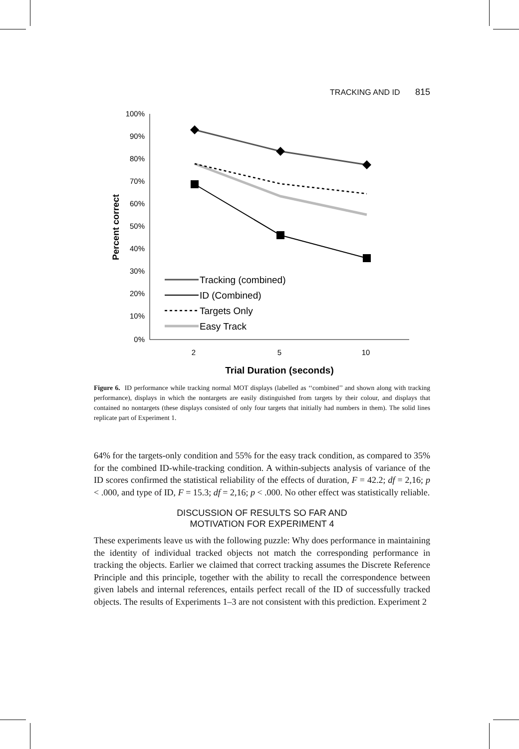TRACKING AND ID 815
100%
90%
80%
70%
60%
50%
40%
30%
20%
10%
0%
2
5
10
Trial Duration (seconds)
Percent correct
Tracking (combined)
ID (Combined)
Targets Only
Easy Track
Figure 6. ID performance while tracking normal MOT displays (labelled as ‘‘combined’’ and shown along with tracking performance), displays in which the nontargets are easily distinguished from targets by their colour, and displays that contained no nontargets (these displays consisted of only four targets that initially had numbers in them). The solid lines replicate part of Experiment 1.
64% for the targets-only condition and 55% for the easy track condition, as compared to 35% for the combined ID-while-tracking condition. A within-subjects analysis of variance of the ID scores confirmed the statistical reliability of the effects of duration, F = 42.2; df = 2,16; p < .000, and type of ID, F = 15.3; df = 2,16; p < .000. No other effect was statistically reliable.
DISCUSSION OF RESULTS SO FAR AND
MOTIVATION FOR EXPERIMENT 4
These experiments leave us with the following puzzle: Why does performance in maintaining the identity of individual tracked objects not match the corresponding performance in tracking the objects. Earlier we claimed that correct tracking assumes the Discrete Reference Principle and this principle, together with the ability to recall the correspondence between given labels and internal references, entails perfect recall of the ID of successfully tracked objects. The results of Experiments 1–3 are not consistent with this prediction. Experiment 2